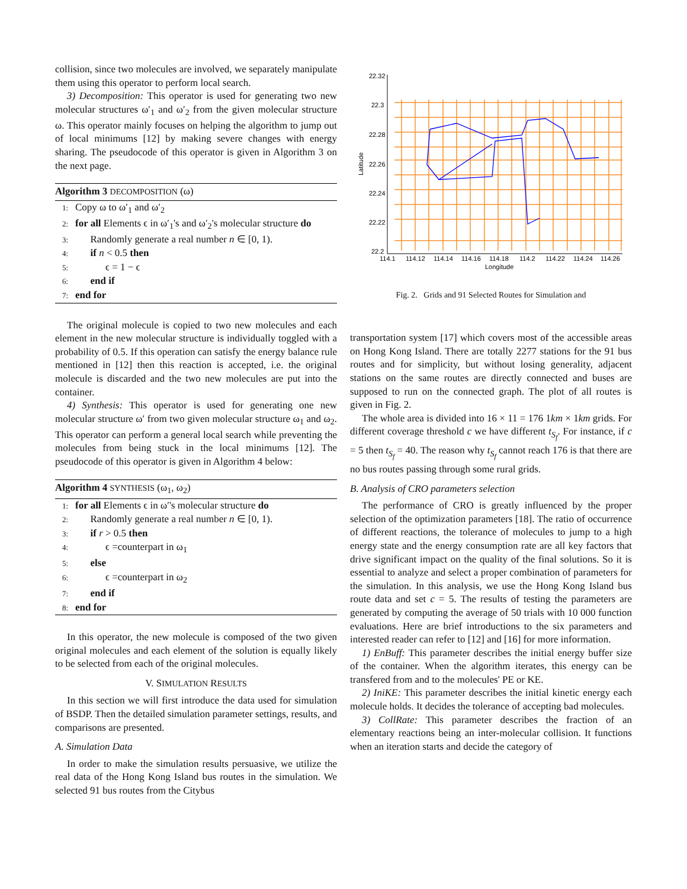collision, since two molecules are involved, we separately manipulate them using this operator to perform local search.
3) Decomposition: This operator is used for generating two new molecular structures ω′<sub>1</sub> and ω′<sub>2</sub> from the given molecular structure ω. This operator mainly focuses on helping the algorithm to jump out of local minimums [12] by making severe changes with energy sharing. The pseudocode of this operator is given in Algorithm 3 on the next page.
Algorithm 3 DECOMPOSITION (ω)
1: Copy ω to ω′<sub>1</sub> and ω′<sub>2</sub>
2: for all Elements ϵ in ω′<sub>1</sub>'s and ω′<sub>2</sub>'s molecular structure do
3: Randomly generate a real number n ∈ [0, 1).
4: if n < 0.5 then
5: ϵ = 1 − ϵ
6: end if
7: end for
The original molecule is copied to two new molecules and each element in the new molecular structure is individually toggled with a probability of 0.5. If this operation can satisfy the energy balance rule mentioned in [12] then this reaction is accepted, i.e. the original molecule is discarded and the two new molecules are put into the container.
4) Synthesis: This operator is used for generating one new molecular structure ω′ from two given molecular structure ω<sub>1</sub> and ω<sub>2</sub>. This operator can perform a general local search while preventing the molecules from being stuck in the local minimums [12]. The pseudocode of this operator is given in Algorithm 4 below:
Algorithm 4 SYNTHESIS (ω<sub>1</sub>, ω<sub>2</sub>)
1: for all Elements ϵ in ω′'s molecular structure do
2: Randomly generate a real number n ∈ [0, 1).
3: if r > 0.5 then
4: ϵ =counterpart in ω<sub>1</sub>
5: else
6: ϵ =counterpart in ω<sub>2</sub>
7: end if
8: end for
In this operator, the new molecule is composed of the two given original molecules and each element of the solution is equally likely to be selected from each of the original molecules.
V. SIMULATION RESULTS
In this section we will first introduce the data used for simulation of BSDP. Then the detailed simulation parameter settings, results, and comparisons are presented.
A. Simulation Data
In order to make the simulation results persuasive, we utilize the real data of the Hong Kong Island bus routes in the simulation. We selected 91 bus routes from the Citybus
22.32
22.3
22.28
22.26
22.24
22.22
22.2
114.1
114.12
114.14
114.16
114.18
114.2
114.22
114.24
114.26
Longitude
Latitude
Fig. 2. Grids and 91 Selected Routes for Simulation and
transportation system [17] which covers most of the accessible areas on Hong Kong Island. There are totally 2277 stations for the 91 bus routes and for simplicity, but without losing generality, adjacent stations on the same routes are directly connected and buses are supposed to run on the connected graph. The plot of all routes is given in Fig. 2.
The whole area is divided into 16 × 11 = 176 1km × 1km grids. For different coverage threshold c we have different t<sub>S<sub>f</sub></sub>. For instance, if c = 5 then t<sub>S<sub>f</sub></sub> = 40. The reason why t<sub>S<sub>f</sub></sub> cannot reach 176 is that there are no bus routes passing through some rural grids.
B. Analysis of CRO parameters selection
The performance of CRO is greatly influenced by the proper selection of the optimization parameters [18]. The ratio of occurrence of different reactions, the tolerance of molecules to jump to a high energy state and the energy consumption rate are all key factors that drive significant impact on the quality of the final solutions. So it is essential to analyze and select a proper combination of parameters for the simulation. In this analysis, we use the Hong Kong Island bus route data and set c = 5. The results of testing the parameters are generated by computing the average of 50 trials with 10 000 function evaluations. Here are brief introductions to the six parameters and interested reader can refer to [12] and [16] for more information.
1) EnBuff: This parameter describes the initial energy buffer size of the container. When the algorithm iterates, this energy can be transfered from and to the molecules' PE or KE.
2) IniKE: This parameter describes the initial kinetic energy each molecule holds. It decides the tolerance of accepting bad molecules.
3) CollRate: This parameter describes the fraction of an elementary reactions being an inter-molecular collision. It functions when an iteration starts and decide the category of